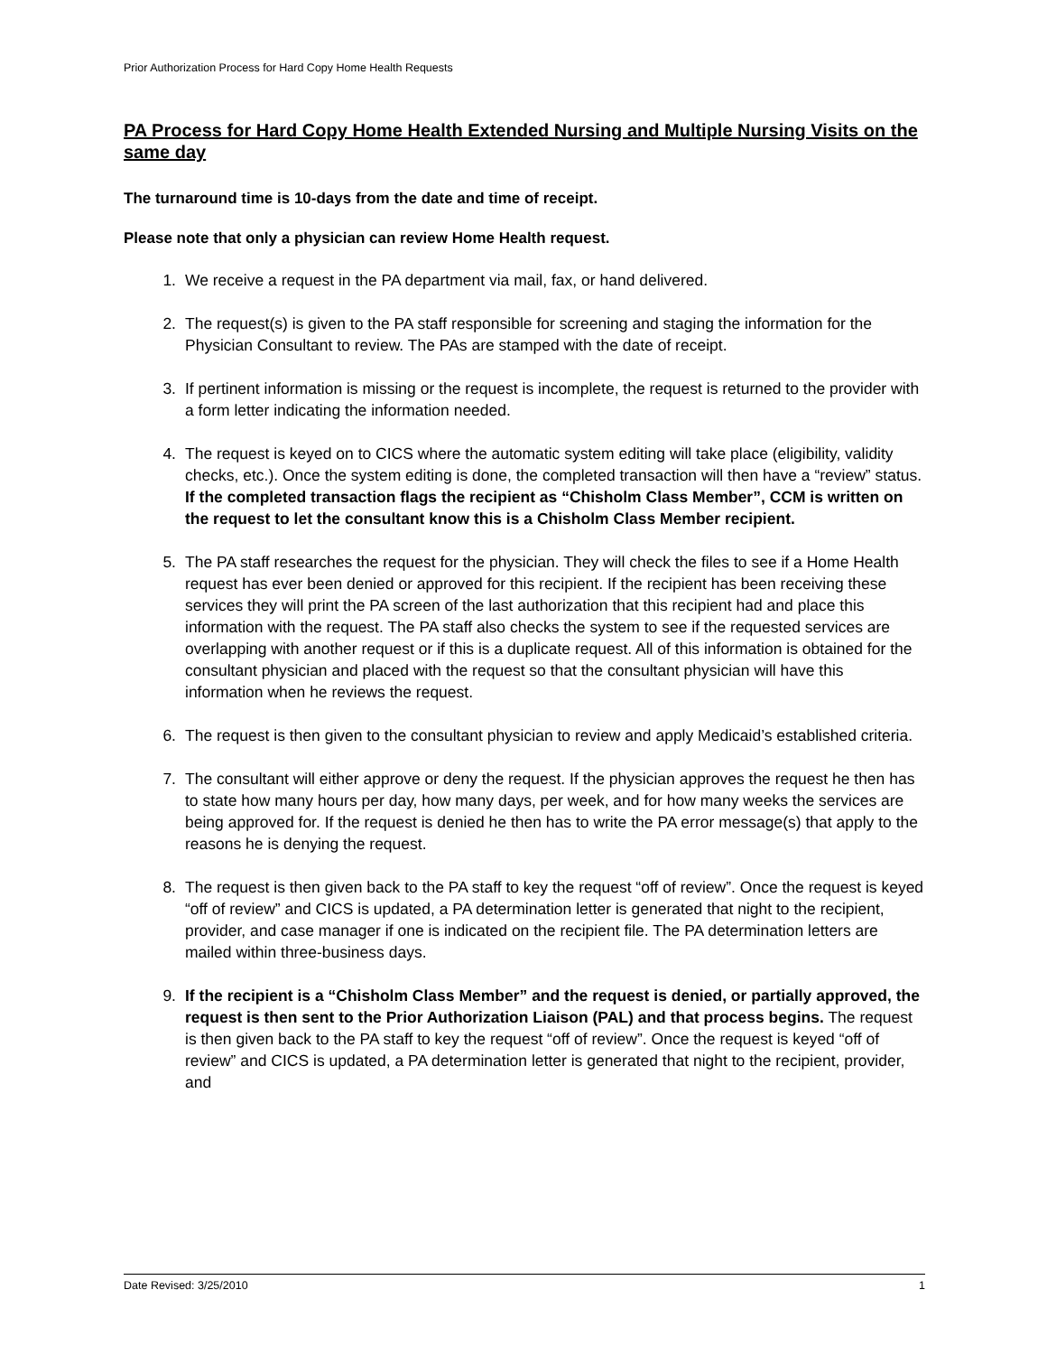Prior Authorization Process for Hard Copy Home Health Requests
PA Process for Hard Copy Home Health Extended Nursing and Multiple Nursing Visits on the same day
The turnaround time is 10-days from the date and time of receipt.
Please note that only a physician can review Home Health request.
1. We receive a request in the PA department via mail, fax, or hand delivered.
2. The request(s) is given to the PA staff responsible for screening and staging the information for the Physician Consultant to review. The PAs are stamped with the date of receipt.
3. If pertinent information is missing or the request is incomplete, the request is returned to the provider with a form letter indicating the information needed.
4. The request is keyed on to CICS where the automatic system editing will take place (eligibility, validity checks, etc.). Once the system editing is done, the completed transaction will then have a “review” status. If the completed transaction flags the recipient as “Chisholm Class Member”, CCM is written on the request to let the consultant know this is a Chisholm Class Member recipient.
5. The PA staff researches the request for the physician. They will check the files to see if a Home Health request has ever been denied or approved for this recipient. If the recipient has been receiving these services they will print the PA screen of the last authorization that this recipient had and place this information with the request. The PA staff also checks the system to see if the requested services are overlapping with another request or if this is a duplicate request. All of this information is obtained for the consultant physician and placed with the request so that the consultant physician will have this information when he reviews the request.
6. The request is then given to the consultant physician to review and apply Medicaid’s established criteria.
7. The consultant will either approve or deny the request. If the physician approves the request he then has to state how many hours per day, how many days, per week, and for how many weeks the services are being approved for. If the request is denied he then has to write the PA error message(s) that apply to the reasons he is denying the request.
8. The request is then given back to the PA staff to key the request “off of review”. Once the request is keyed “off of review” and CICS is updated, a PA determination letter is generated that night to the recipient, provider, and case manager if one is indicated on the recipient file. The PA determination letters are mailed within three-business days.
9. If the recipient is a “Chisholm Class Member” and the request is denied, or partially approved, the request is then sent to the Prior Authorization Liaison (PAL) and that process begins. The request is then given back to the PA staff to key the request “off of review”. Once the request is keyed “off of review” and CICS is updated, a PA determination letter is generated that night to the recipient, provider, and
Date Revised: 3/25/2010 1